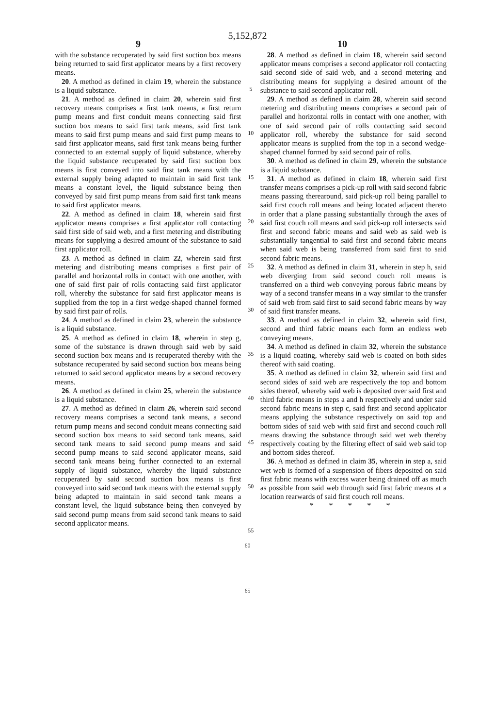5,152,872
9 10
with the substance recuperated by said first suction box means being returned to said first applicator means by a first recovery means.
20. A method as defined in claim 19, wherein the substance is a liquid substance.
21. A method as defined in claim 20, wherein said first recovery means comprises a first tank means, a first return pump means and first conduit means connecting said first suction box means to said first tank means, said first tank means to said first pump means and said first pump means to said first applicator means, said first tank means being further connected to an external supply of liquid substance, whereby the liquid substance recuperated by said first suction box means is first conveyed into said first tank means with the external supply being adapted to maintain in said first tank means a constant level, the liquid substance being then conveyed by said first pump means from said first tank means to said first applicator means.
22. A method as defined in claim 18, wherein said first applicator means comprises a first applicator roll contacting said first side of said web, and a first metering and distributing means for supplying a desired amount of the substance to said first applicator roll.
23. A method as defined in claim 22, wherein said first metering and distributing means comprises a first pair of parallel and horizontal rolls in contact with one another, with one of said first pair of rolls contacting said first applicator roll, whereby the substance for said first applicator means is supplied from the top in a first wedge-shaped channel formed by said first pair of rolls.
24. A method as defined in claim 23, wherein the substance is a liquid substance.
25. A method as defined in claim 18, wherein in step g, some of the substance is drawn through said web by said second suction box means and is recuperated thereby with the substance recuperated by said second suction box means being returned to said second applicator means by a second recovery means.
26. A method as defined in claim 25, wherein the substance is a liquid substance.
27. A method as defined in claim 26, wherein said second recovery means comprises a second tank means, a second return pump means and second conduit means connecting said second suction box means to said second tank means, said second tank means to said second pump means and said second pump means to said second applicator means, said second tank means being further connected to an external supply of liquid substance, whereby the liquid substance recuperated by said second suction box means is first conveyed into said second tank means with the external supply being adapted to maintain in said second tank means a constant level, the liquid substance being then conveyed by said second pump means from said second tank means to said second applicator means.
5
10
15
20
25
30
35
40
45
50
55
28. A method as defined in claim 18, wherein said second applicator means comprises a second applicator roll contacting said second side of said web, and a second metering and distributing means for supplying a desired amount of the substance to said second applicator roll.
29. A method as defined in claim 28, wherein said second metering and distributing means comprises a second pair of parallel and horizontal rolls in contact with one another, with one of said second pair of rolls contacting said second applicator roll, whereby the substance for said second applicator means is supplied from the top in a second wedge-shaped channel formed by said second pair of rolls.
30. A method as defined in claim 29, wherein the substance is a liquid substance.
31. A method as defined in claim 18, wherein said first transfer means comprises a pick-up roll with said second fabric means passing therearound, said pick-up roll being parallel to said first couch roll means and being located adjacent thereto in order that a plane passing substantially through the axes of said first couch roll means and said pick-up roll intersects said first and second fabric means and said web as said web is substantially tangential to said first and second fabric means when said web is being transferred from said first to said second fabric means.
32. A method as defined in claim 31, wherein in step h, said web diverging from said second couch roll means is transferred on a third web conveying porous fabric means by way of a second transfer means in a way similar to the transfer of said web from said first to said second fabric means by way of said first transfer means.
33. A method as defined in claim 32, wherein said first, second and third fabric means each form an endless web conveying means.
34. A method as defined in claim 32, wherein the substance is a liquid coating, whereby said web is coated on both sides thereof with said coating.
35. A method as defined in claim 32, wherein said first and second sides of said web are respectively the top and bottom sides thereof, whereby said web is deposited over said first and third fabric means in steps a and h respectively and under said second fabric means in step c, said first and second applicator means applying the substance respectively on said top and bottom sides of said web with said first and second couch roll means drawing the substance through said wet web thereby respectively coating by the filtering effect of said web said top and bottom sides thereof.
36. A method as defined in claim 35, wherein in step a, said wet web is formed of a suspension of fibers deposited on said first fabric means with excess water being drained off as much as possible from said web through said first fabric means at a location rearwards of said first couch roll means.
* * * * *
60
65